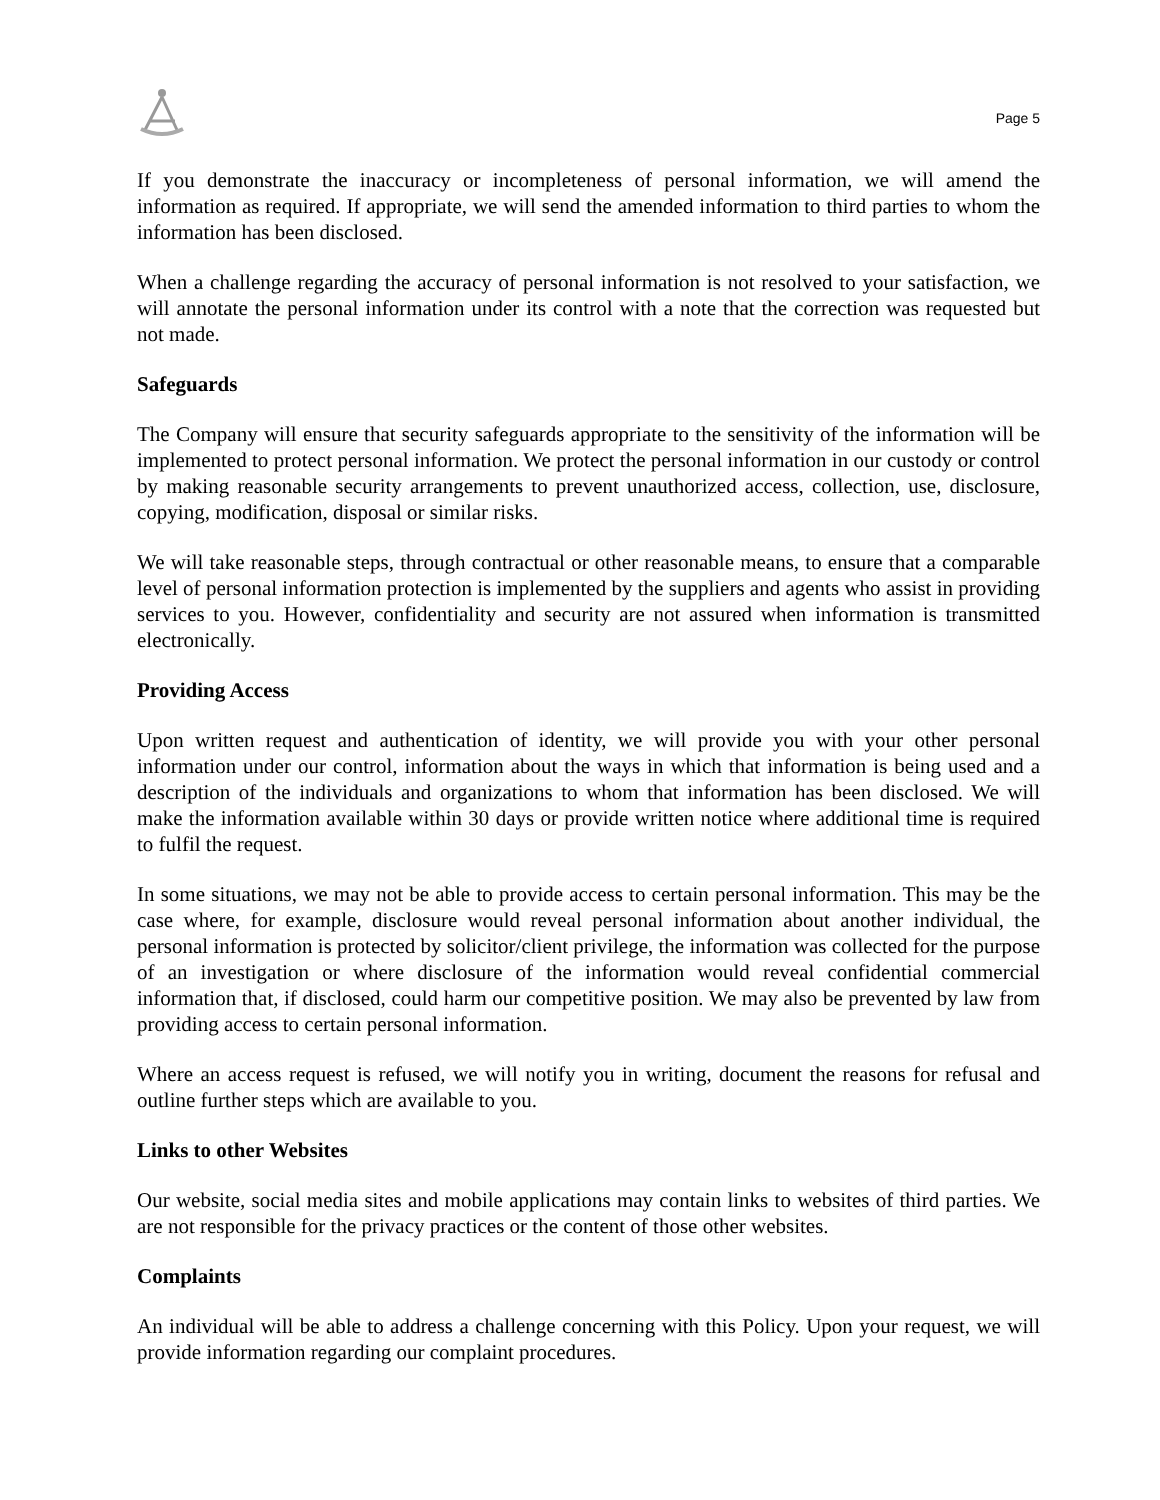Page 5
If you demonstrate the inaccuracy or incompleteness of personal information, we will amend the information as required. If appropriate, we will send the amended information to third parties to whom the information has been disclosed.
When a challenge regarding the accuracy of personal information is not resolved to your satisfaction, we will annotate the personal information under its control with a note that the correction was requested but not made.
Safeguards
The Company will ensure that security safeguards appropriate to the sensitivity of the information will be implemented to protect personal information. We protect the personal information in our custody or control by making reasonable security arrangements to prevent unauthorized access, collection, use, disclosure, copying, modification, disposal or similar risks.
We will take reasonable steps, through contractual or other reasonable means, to ensure that a comparable level of personal information protection is implemented by the suppliers and agents who assist in providing services to you. However, confidentiality and security are not assured when information is transmitted electronically.
Providing Access
Upon written request and authentication of identity, we will provide you with your other personal information under our control, information about the ways in which that information is being used and a description of the individuals and organizations to whom that information has been disclosed. We will make the information available within 30 days or provide written notice where additional time is required to fulfil the request.
In some situations, we may not be able to provide access to certain personal information. This may be the case where, for example, disclosure would reveal personal information about another individual, the personal information is protected by solicitor/client privilege, the information was collected for the purpose of an investigation or where disclosure of the information would reveal confidential commercial information that, if disclosed, could harm our competitive position. We may also be prevented by law from providing access to certain personal information.
Where an access request is refused, we will notify you in writing, document the reasons for refusal and outline further steps which are available to you.
Links to other Websites
Our website, social media sites and mobile applications may contain links to websites of third parties. We are not responsible for the privacy practices or the content of those other websites.
Complaints
An individual will be able to address a challenge concerning with this Policy. Upon your request, we will provide information regarding our complaint procedures.